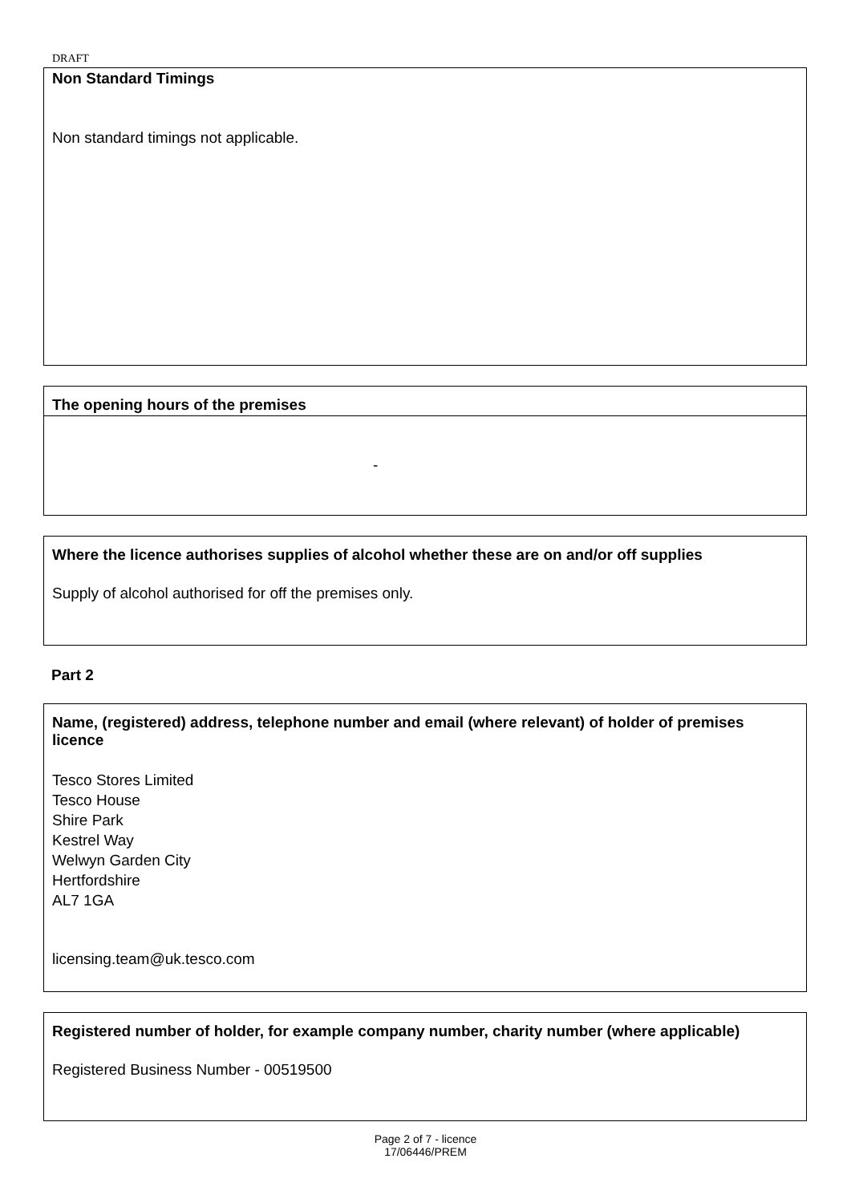DRAFT
Non Standard Timings
Non standard timings not applicable.
The opening hours of the premises
-
Where the licence authorises supplies of alcohol whether these are on and/or off supplies
Supply of alcohol authorised for off the premises only.
Part 2
Name, (registered) address, telephone number and email (where relevant) of holder of premises licence
Tesco Stores Limited
Tesco House
Shire Park
Kestrel Way
Welwyn Garden City
Hertfordshire
AL7 1GA
licensing.team@uk.tesco.com
Registered number of holder, for example company number, charity number (where applicable)
Registered Business Number - 00519500
Page 2 of 7 - licence
17/06446/PREM